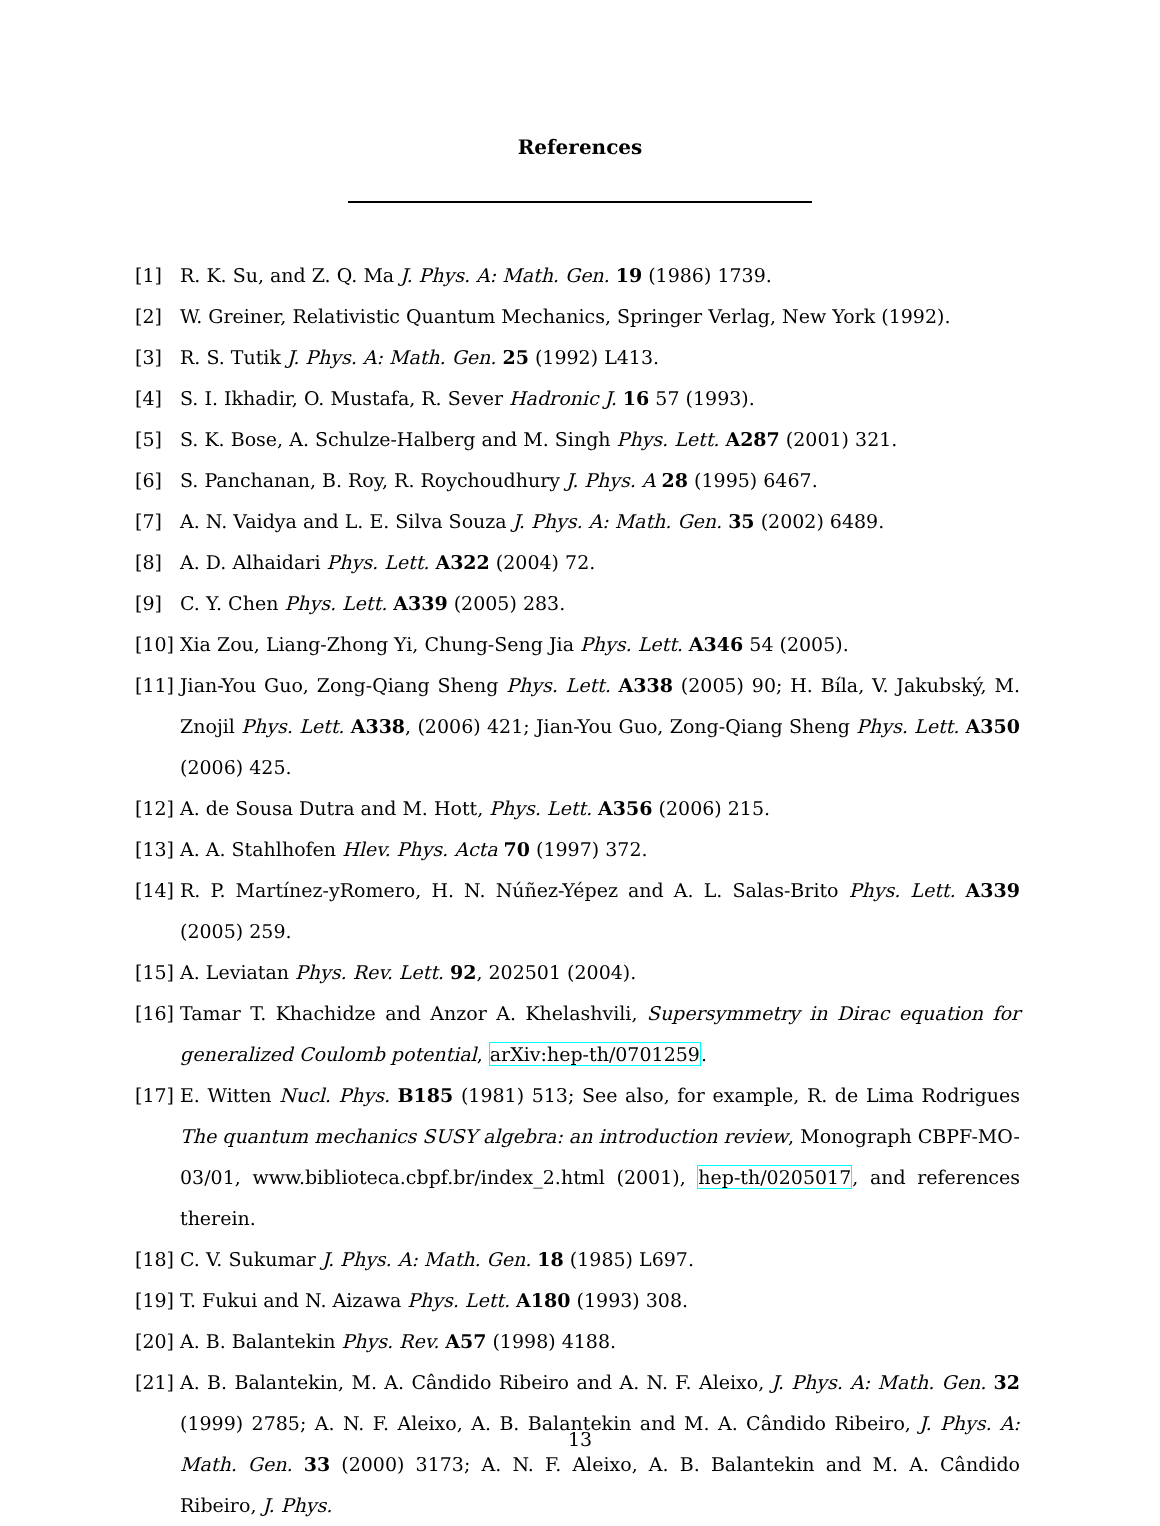References
[1] R. K. Su, and Z. Q. Ma J. Phys. A: Math. Gen. 19 (1986) 1739.
[2] W. Greiner, Relativistic Quantum Mechanics, Springer Verlag, New York (1992).
[3] R. S. Tutik J. Phys. A: Math. Gen. 25 (1992) L413.
[4] S. I. Ikhadir, O. Mustafa, R. Sever Hadronic J. 16 57 (1993).
[5] S. K. Bose, A. Schulze-Halberg and M. Singh Phys. Lett. A287 (2001) 321.
[6] S. Panchanan, B. Roy, R. Roychoudhury J. Phys. A 28 (1995) 6467.
[7] A. N. Vaidya and L. E. Silva Souza J. Phys. A: Math. Gen. 35 (2002) 6489.
[8] A. D. Alhaidari Phys. Lett. A322 (2004) 72.
[9] C. Y. Chen Phys. Lett. A339 (2005) 283.
[10] Xia Zou, Liang-Zhong Yi, Chung-Seng Jia Phys. Lett. A346 54 (2005).
[11] Jian-You Guo, Zong-Qiang Sheng Phys. Lett. A338 (2005) 90; H. Bíla, V. Jakubský, M. Znojil Phys. Lett. A338, (2006) 421; Jian-You Guo, Zong-Qiang Sheng Phys. Lett. A350 (2006) 425.
[12] A. de Sousa Dutra and M. Hott, Phys. Lett. A356 (2006) 215.
[13] A. A. Stahlhofen Hlev. Phys. Acta 70 (1997) 372.
[14] R. P. Martínez-yRomero, H. N. Núñez-Yépez and A. L. Salas-Brito Phys. Lett. A339 (2005) 259.
[15] A. Leviatan Phys. Rev. Lett. 92, 202501 (2004).
[16] Tamar T. Khachidze and Anzor A. Khelashvili, Supersymmetry in Dirac equation for generalized Coulomb potential, arXiv:hep-th/0701259.
[17] E. Witten Nucl. Phys. B185 (1981) 513; See also, for example, R. de Lima Rodrigues The quantum mechanics SUSY algebra: an introduction review, Monograph CBPF-MO-03/01, www.biblioteca.cbpf.br/index_2.html (2001), hep-th/0205017, and references therein.
[18] C. V. Sukumar J. Phys. A: Math. Gen. 18 (1985) L697.
[19] T. Fukui and N. Aizawa Phys. Lett. A180 (1993) 308.
[20] A. B. Balantekin Phys. Rev. A57 (1998) 4188.
[21] A. B. Balantekin, M. A. Cândido Ribeiro and A. N. F. Aleixo, J. Phys. A: Math. Gen. 32 (1999) 2785; A. N. F. Aleixo, A. B. Balantekin and M. A. Cândido Ribeiro, J. Phys. A: Math. Gen. 33 (2000) 3173; A. N. F. Aleixo, A. B. Balantekin and M. A. Cândido Ribeiro, J. Phys.
13